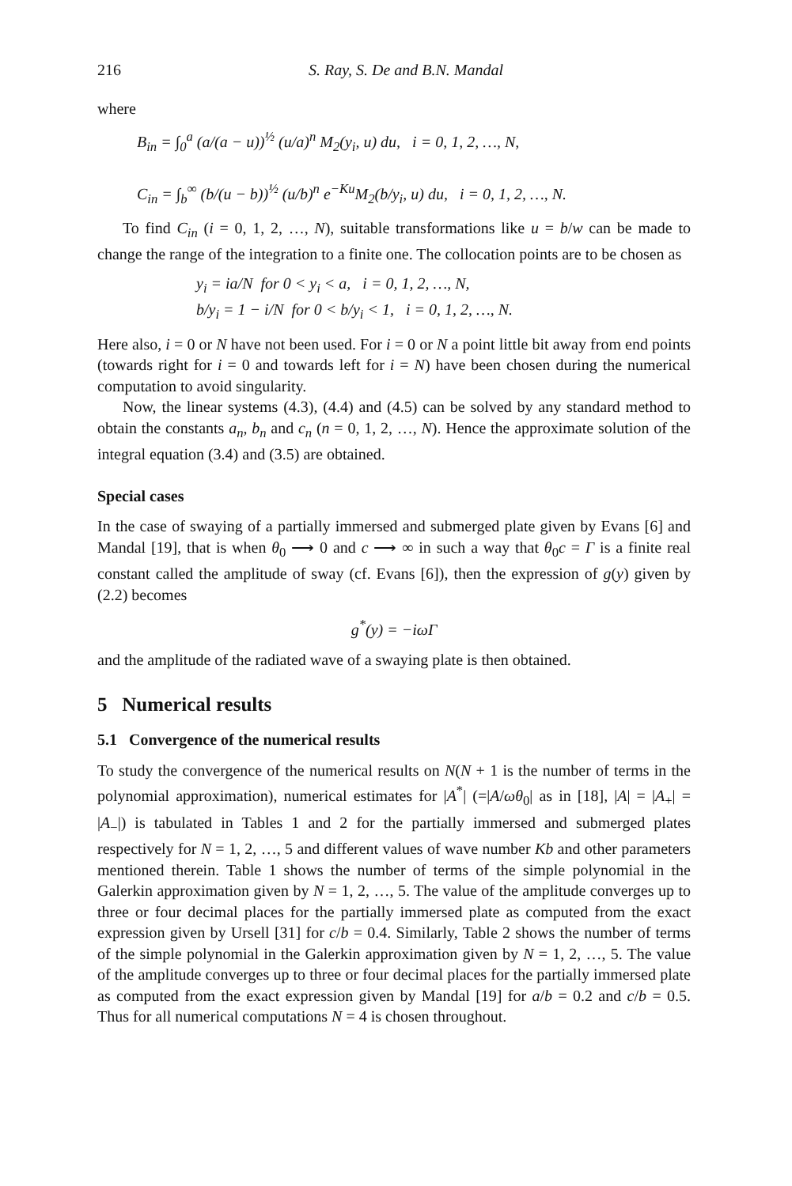216 S. Ray, S. De and B.N. Mandal
where
B<sub>in</sub> = ∫<sub>0</sub><sup>a</sup> (a/(a − u))<sup>½</sup> (u/a)<sup>n</sup> M<sub>2</sub>(y<sub>i</sub>, u) du, i = 0, 1, 2, …, N,
C<sub>in</sub> = ∫<sub>b</sub><sup>∞</sup> (b/(u − b))<sup>½</sup> (u/b)<sup>n</sup> e<sup>−Ku</sup>M<sub>2</sub>(b/y<sub>i</sub>, u) du, i = 0, 1, 2, …, N.
To find C<sub>in</sub> (i = 0, 1, 2, …, N), suitable transformations like u = b/w can be made to change the range of the integration to a finite one. The collocation points are to be chosen as
y<sub>i</sub> = ia/N for 0 < y<sub>i</sub> < a, i = 0, 1, 2, …, N,
b/y<sub>i</sub> = 1 − i/N for 0 < b/y<sub>i</sub> < 1, i = 0, 1, 2, …, N.
Here also, i = 0 or N have not been used. For i = 0 or N a point little bit away from end points (towards right for i = 0 and towards left for i = N) have been chosen during the numerical computation to avoid singularity.
Now, the linear systems (4.3), (4.4) and (4.5) can be solved by any standard method to obtain the constants a<sub>n</sub>, b<sub>n</sub> and c<sub>n</sub> (n = 0, 1, 2, …, N). Hence the approximate solution of the integral equation (3.4) and (3.5) are obtained.
Special cases
In the case of swaying of a partially immersed and submerged plate given by Evans [6] and Mandal [19], that is when θ<sub>0</sub> ⟶ 0 and c ⟶ ∞ in such a way that θ<sub>0</sub>c = Γ is a finite real constant called the amplitude of sway (cf. Evans [6]), then the expression of g(y) given by (2.2) becomes
g<sup>*</sup>(y) = −iωΓ
and the amplitude of the radiated wave of a swaying plate is then obtained.
5 Numerical results
5.1 Convergence of the numerical results
To study the convergence of the numerical results on N(N + 1 is the number of terms in the polynomial approximation), numerical estimates for |A<sup>*</sup>| (=|A/ωθ<sub>0</sub>| as in [18], |A| = |A<sub>+</sub>| = |A<sub>−</sub>|) is tabulated in Tables 1 and 2 for the partially immersed and submerged plates respectively for N = 1, 2, …, 5 and different values of wave number Kb and other parameters mentioned therein. Table 1 shows the number of terms of the simple polynomial in the Galerkin approximation given by N = 1, 2, …, 5. The value of the amplitude converges up to three or four decimal places for the partially immersed plate as computed from the exact expression given by Ursell [31] for c/b = 0.4. Similarly, Table 2 shows the number of terms of the simple polynomial in the Galerkin approximation given by N = 1, 2, …, 5. The value of the amplitude converges up to three or four decimal places for the partially immersed plate as computed from the exact expression given by Mandal [19] for a/b = 0.2 and c/b = 0.5. Thus for all numerical computations N = 4 is chosen throughout.